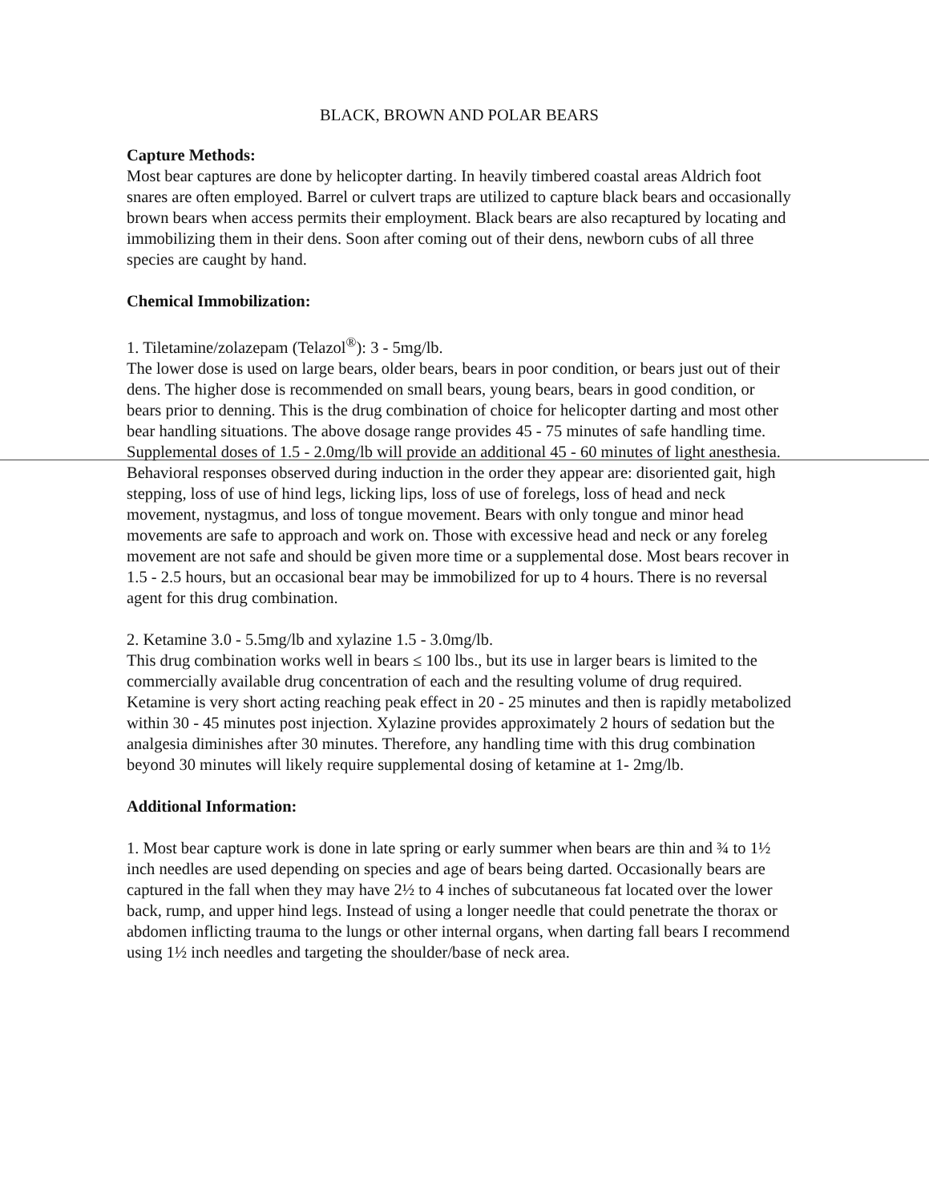BLACK, BROWN AND POLAR BEARS
Capture Methods:
Most bear captures are done by helicopter darting. In heavily timbered coastal areas Aldrich foot snares are often employed. Barrel or culvert traps are utilized to capture black bears and occasionally brown bears when access permits their employment. Black bears are also recaptured by locating and immobilizing them in their dens. Soon after coming out of their dens, newborn cubs of all three species are caught by hand.
Chemical Immobilization:
1. Tiletamine/zolazepam (Telazol<sup>®</sup>): 3 - 5mg/lb.
The lower dose is used on large bears, older bears, bears in poor condition, or bears just out of their dens. The higher dose is recommended on small bears, young bears, bears in good condition, or bears prior to denning. This is the drug combination of choice for helicopter darting and most other bear handling situations. The above dosage range provides 45 - 75 minutes of safe handling time. Supplemental doses of 1.5 - 2.0mg/lb will provide an additional 45 - 60 minutes of light anesthesia. Behavioral responses observed during induction in the order they appear are: disoriented gait, high stepping, loss of use of hind legs, licking lips, loss of use of forelegs, loss of head and neck movement, nystagmus, and loss of tongue movement. Bears with only tongue and minor head movements are safe to approach and work on. Those with excessive head and neck or any foreleg movement are not safe and should be given more time or a supplemental dose. Most bears recover in 1.5 - 2.5 hours, but an occasional bear may be immobilized for up to 4 hours. There is no reversal agent for this drug combination.
2. Ketamine 3.0 - 5.5mg/lb and xylazine 1.5 - 3.0mg/lb.
This drug combination works well in bears ≤ 100 lbs., but its use in larger bears is limited to the commercially available drug concentration of each and the resulting volume of drug required. Ketamine is very short acting reaching peak effect in 20 - 25 minutes and then is rapidly metabolized within 30 - 45 minutes post injection. Xylazine provides approximately 2 hours of sedation but the analgesia diminishes after 30 minutes. Therefore, any handling time with this drug combination beyond 30 minutes will likely require supplemental dosing of ketamine at 1- 2mg/lb.
Additional Information:
1. Most bear capture work is done in late spring or early summer when bears are thin and ¾ to 1½ inch needles are used depending on species and age of bears being darted. Occasionally bears are captured in the fall when they may have 2½ to 4 inches of subcutaneous fat located over the lower back, rump, and upper hind legs. Instead of using a longer needle that could penetrate the thorax or abdomen inflicting trauma to the lungs or other internal organs, when darting fall bears I recommend using 1½ inch needles and targeting the shoulder/base of neck area.